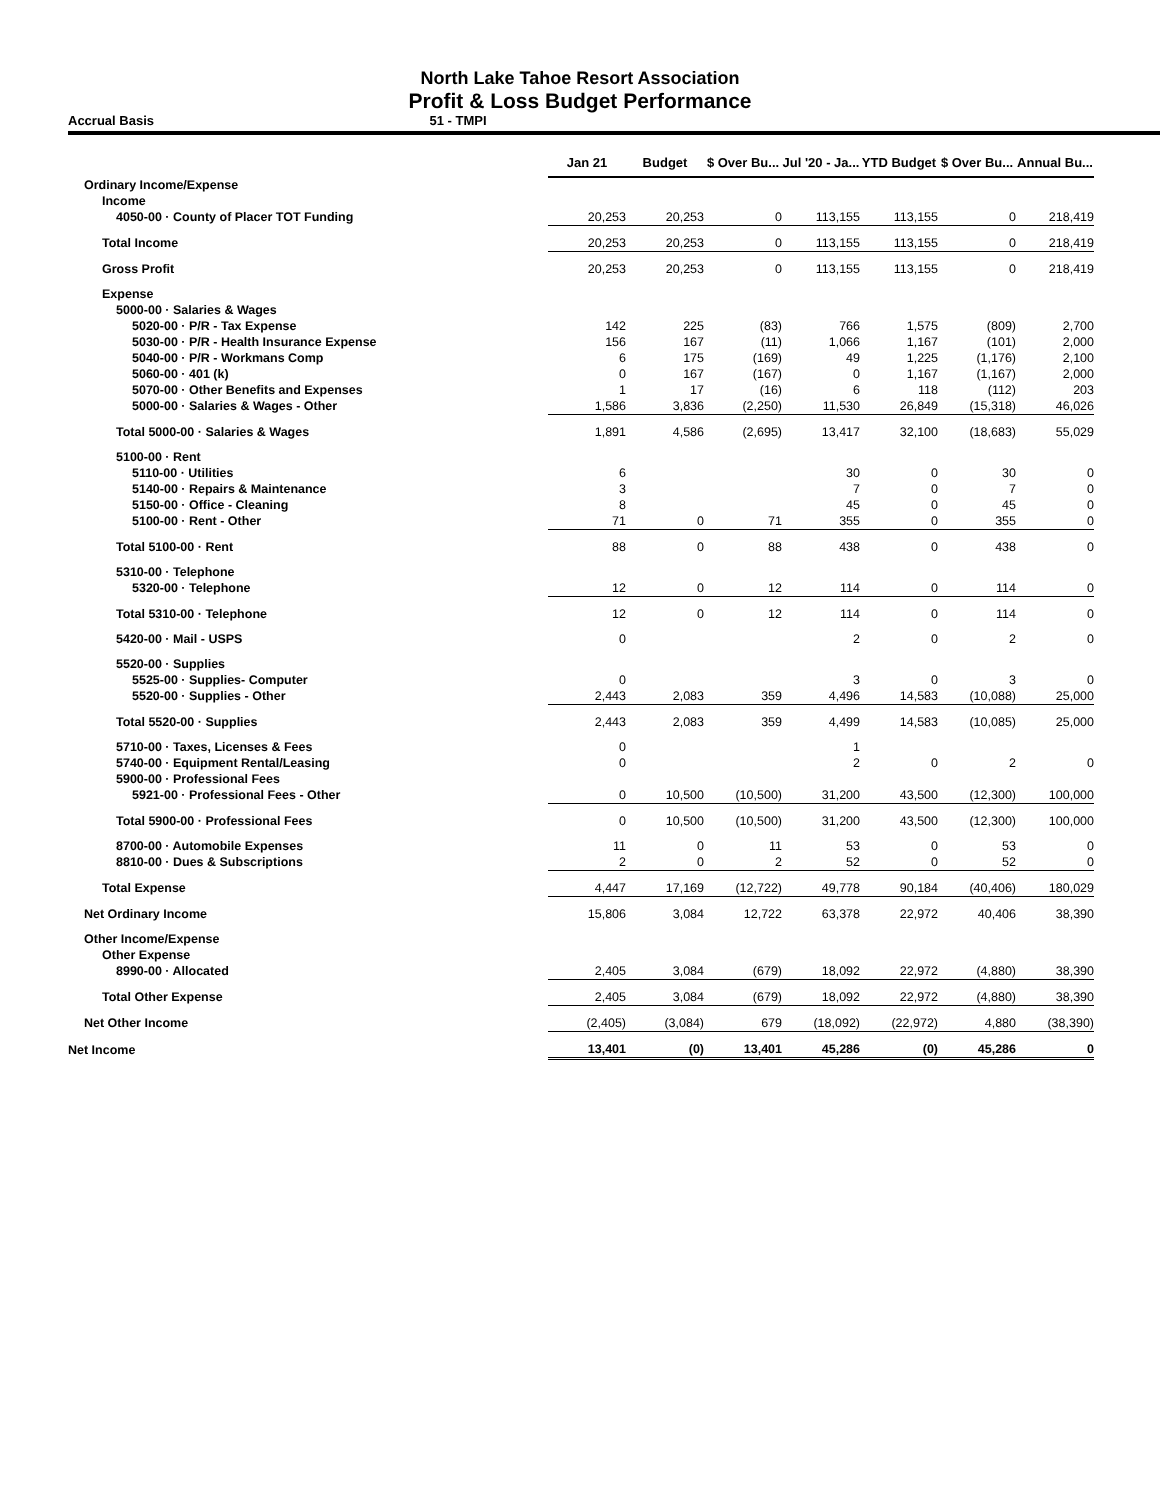North Lake Tahoe Resort Association
Profit & Loss Budget Performance
Accrual Basis 51 - TMPI
| | Jan 21 | Budget | $ Over Bu... | Jul '20 - Ja... | YTD Budget | $ Over Bu... | Annual Bu... |
| --- | --- | --- | --- | --- | --- | --- | --- |
| Ordinary Income/Expense | | | | | | | |
| Income | | | | | | | |
| 4050-00 · County of Placer TOT Funding | 20,253 | 20,253 | 0 | 113,155 | 113,155 | 0 | 218,419 |
| Total Income | 20,253 | 20,253 | 0 | 113,155 | 113,155 | 0 | 218,419 |
| Gross Profit | 20,253 | 20,253 | 0 | 113,155 | 113,155 | 0 | 218,419 |
| Expense | | | | | | | |
| 5000-00 · Salaries & Wages | | | | | | | |
| 5020-00 · P/R - Tax Expense | 142 | 225 | (83) | 766 | 1,575 | (809) | 2,700 |
| 5030-00 · P/R - Health Insurance Expense | 156 | 167 | (11) | 1,066 | 1,167 | (101) | 2,000 |
| 5040-00 · P/R - Workmans Comp | 6 | 175 | (169) | 49 | 1,225 | (1,176) | 2,100 |
| 5060-00 · 401 (k) | 0 | 167 | (167) | 0 | 1,167 | (1,167) | 2,000 |
| 5070-00 · Other Benefits and Expenses | 1 | 17 | (16) | 6 | 118 | (112) | 203 |
| 5000-00 · Salaries & Wages - Other | 1,586 | 3,836 | (2,250) | 11,530 | 26,849 | (15,318) | 46,026 |
| Total 5000-00 · Salaries & Wages | 1,891 | 4,586 | (2,695) | 13,417 | 32,100 | (18,683) | 55,029 |
| 5100-00 · Rent | | | | | | | |
| 5110-00 · Utilities | 6 | | | 30 | 0 | 30 | 0 |
| 5140-00 · Repairs & Maintenance | 3 | | | 7 | 0 | 7 | 0 |
| 5150-00 · Office - Cleaning | 8 | | | 45 | 0 | 45 | 0 |
| 5100-00 · Rent - Other | 71 | 0 | 71 | 355 | 0 | 355 | 0 |
| Total 5100-00 · Rent | 88 | 0 | 88 | 438 | 0 | 438 | 0 |
| 5310-00 · Telephone | | | | | | | |
| 5320-00 · Telephone | 12 | 0 | 12 | 114 | 0 | 114 | 0 |
| Total 5310-00 · Telephone | 12 | 0 | 12 | 114 | 0 | 114 | 0 |
| 5420-00 · Mail - USPS | 0 | | | 2 | 0 | 2 | 0 |
| 5520-00 · Supplies | | | | | | | |
| 5525-00 · Supplies- Computer | 0 | | | 3 | 0 | 3 | 0 |
| 5520-00 · Supplies - Other | 2,443 | 2,083 | 359 | 4,496 | 14,583 | (10,088) | 25,000 |
| Total 5520-00 · Supplies | 2,443 | 2,083 | 359 | 4,499 | 14,583 | (10,085) | 25,000 |
| 5710-00 · Taxes, Licenses & Fees | 0 | | | 1 | | | |
| 5740-00 · Equipment Rental/Leasing | 0 | | | 2 | 0 | 2 | 0 |
| 5900-00 · Professional Fees | | | | | | | |
| 5921-00 · Professional Fees - Other | 0 | 10,500 | (10,500) | 31,200 | 43,500 | (12,300) | 100,000 |
| Total 5900-00 · Professional Fees | 0 | 10,500 | (10,500) | 31,200 | 43,500 | (12,300) | 100,000 |
| 8700-00 · Automobile Expenses | 11 | 0 | 11 | 53 | 0 | 53 | 0 |
| 8810-00 · Dues & Subscriptions | 2 | 0 | 2 | 52 | 0 | 52 | 0 |
| Total Expense | 4,447 | 17,169 | (12,722) | 49,778 | 90,184 | (40,406) | 180,029 |
| Net Ordinary Income | 15,806 | 3,084 | 12,722 | 63,378 | 22,972 | 40,406 | 38,390 |
| Other Income/Expense | | | | | | | |
| Other Expense | | | | | | | |
| 8990-00 · Allocated | 2,405 | 3,084 | (679) | 18,092 | 22,972 | (4,880) | 38,390 |
| Total Other Expense | 2,405 | 3,084 | (679) | 18,092 | 22,972 | (4,880) | 38,390 |
| Net Other Income | (2,405) | (3,084) | 679 | (18,092) | (22,972) | 4,880 | (38,390) |
| Net Income | 13,401 | (0) | 13,401 | 45,286 | (0) | 45,286 | 0 |